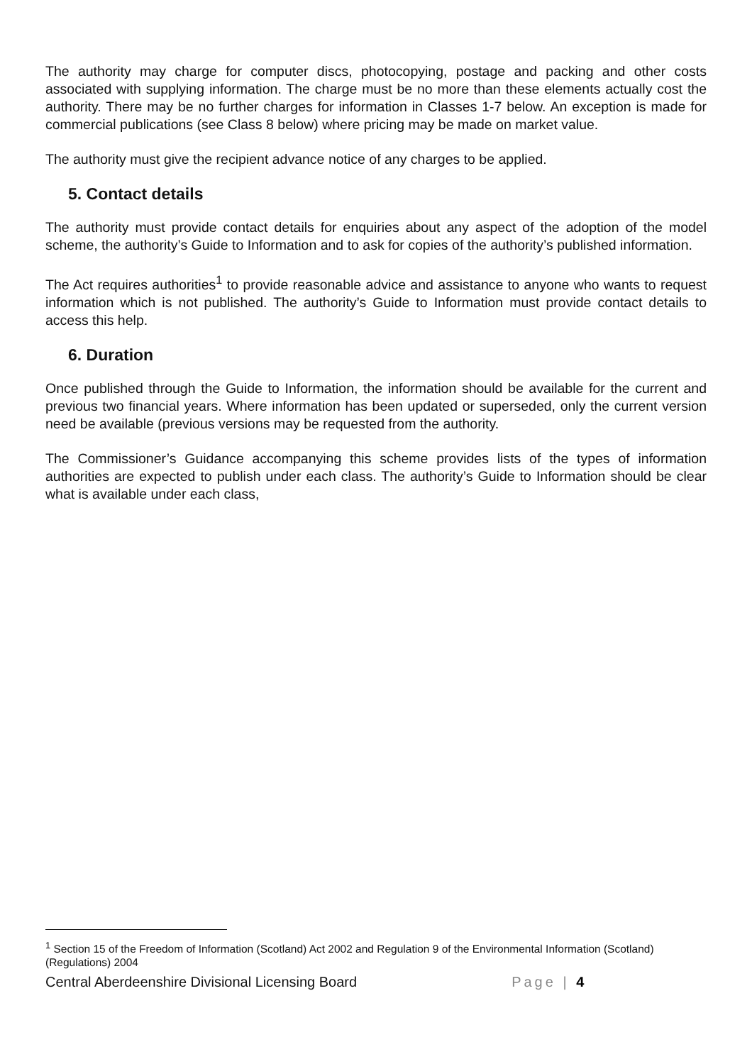The authority may charge for computer discs, photocopying, postage and packing and other costs associated with supplying information. The charge must be no more than these elements actually cost the authority. There may be no further charges for information in Classes 1-7 below. An exception is made for commercial publications (see Class 8 below) where pricing may be made on market value.
The authority must give the recipient advance notice of any charges to be applied.
5. Contact details
The authority must provide contact details for enquiries about any aspect of the adoption of the model scheme, the authority’s Guide to Information and to ask for copies of the authority’s published information.
The Act requires authorities<sup>1</sup> to provide reasonable advice and assistance to anyone who wants to request information which is not published. The authority’s Guide to Information must provide contact details to access this help.
6. Duration
Once published through the Guide to Information, the information should be available for the current and previous two financial years. Where information has been updated or superseded, only the current version need be available (previous versions may be requested from the authority.
The Commissioner’s Guidance accompanying this scheme provides lists of the types of information authorities are expected to publish under each class. The authority’s Guide to Information should be clear what is available under each class,
<sup>1</sup> Section 15 of the Freedom of Information (Scotland) Act 2002 and Regulation 9 of the Environmental Information (Scotland)(Regulations) 2004
Central Aberdeenshire Divisional Licensing Board Page | 4